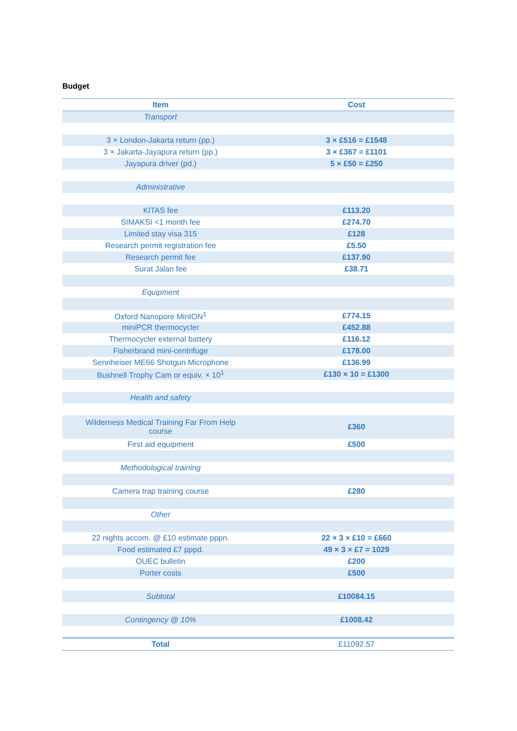Budget
| Item | Cost |
| --- | --- |
| Transport | |
| 3 × London-Jakarta return (pp.) | 3 × £516 = £1548 |
| 3 × Jakarta-Jayapura return (pp.) | 3 × £367 = £1101 |
| Jayapura driver (pd.) | 5 × £50 = £250 |
| Administrative | |
| KITAS fee | £113.20 |
| SIMAKSI <1 month fee | £274.70 |
| Limited stay visa 315 | £128 |
| Research permit registration fee | £5.50 |
| Research permit fee | £137.90 |
| Surat Jalan fee | £38.71 |
| Equipment | |
| Oxford Nanopore MinION<sup>1</sup> | £774.15 |
| miniPCR thermocycler | £452.88 |
| Thermocycler external battery | £116.12 |
| Fisherbrand mini-centrifuge | £178.00 |
| Sennheiser ME66 Shotgun Microphone | £136.99 |
| Bushnell Trophy Cam or equiv. × 10<sup>1</sup> | £130 × 10 = £1300 |
| Health and safety | |
| Wilderness Medical Training Far From Help course | £360 |
| First aid equipment | £500 |
| Methodological training | |
| Camera trap training course | £280 |
| Other | |
| 22 nights accom. @ £10 estimate pppn. | 22 × 3 × £10 = £660 |
| Food estimated £7 pppd. | 49 × 3 × £7 = 1029 |
| OUEC bulletin | £200 |
| Porter costs | £500 |
| Subtotal | £10084.15 |
| Contingency @ 10% | £1008.42 |
| Total | £11092.57 |